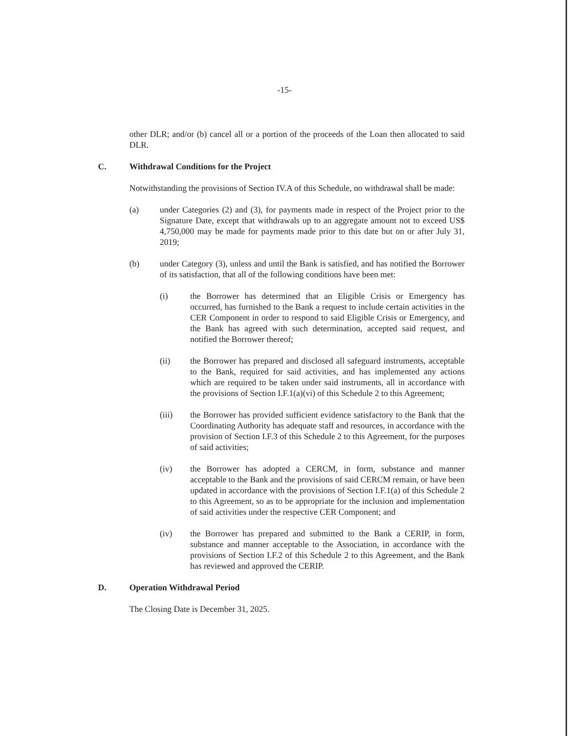-15-
other DLR; and/or (b) cancel all or a portion of the proceeds of the Loan then allocated to said DLR.
C. Withdrawal Conditions for the Project
Notwithstanding the provisions of Section IV.A of this Schedule, no withdrawal shall be made:
(a) under Categories (2) and (3), for payments made in respect of the Project prior to the Signature Date, except that withdrawals up to an aggregate amount not to exceed US$ 4,750,000 may be made for payments made prior to this date but on or after July 31, 2019;
(b) under Category (3), unless and until the Bank is satisfied, and has notified the Borrower of its satisfaction, that all of the following conditions have been met:
(i) the Borrower has determined that an Eligible Crisis or Emergency has occurred, has furnished to the Bank a request to include certain activities in the CER Component in order to respond to said Eligible Crisis or Emergency, and the Bank has agreed with such determination, accepted said request, and notified the Borrower thereof;
(ii) the Borrower has prepared and disclosed all safeguard instruments, acceptable to the Bank, required for said activities, and has implemented any actions which are required to be taken under said instruments, all in accordance with the provisions of Section I.F.1(a)(vi) of this Schedule 2 to this Agreement;
(iii) the Borrower has provided sufficient evidence satisfactory to the Bank that the Coordinating Authority has adequate staff and resources, in accordance with the provision of Section I.F.3 of this Schedule 2 to this Agreement, for the purposes of said activities;
(iv) the Borrower has adopted a CERCM, in form, substance and manner acceptable to the Bank and the provisions of said CERCM remain, or have been updated in accordance with the provisions of Section I.F.1(a) of this Schedule 2 to this Agreement, so as to be appropriate for the inclusion and implementation of said activities under the respective CER Component; and
(iv) the Borrower has prepared and submitted to the Bank a CERIP, in form, substance and manner acceptable to the Association, in accordance with the provisions of Section I.F.2 of this Schedule 2 to this Agreement, and the Bank has reviewed and approved the CERIP.
D. Operation Withdrawal Period
The Closing Date is December 31, 2025.